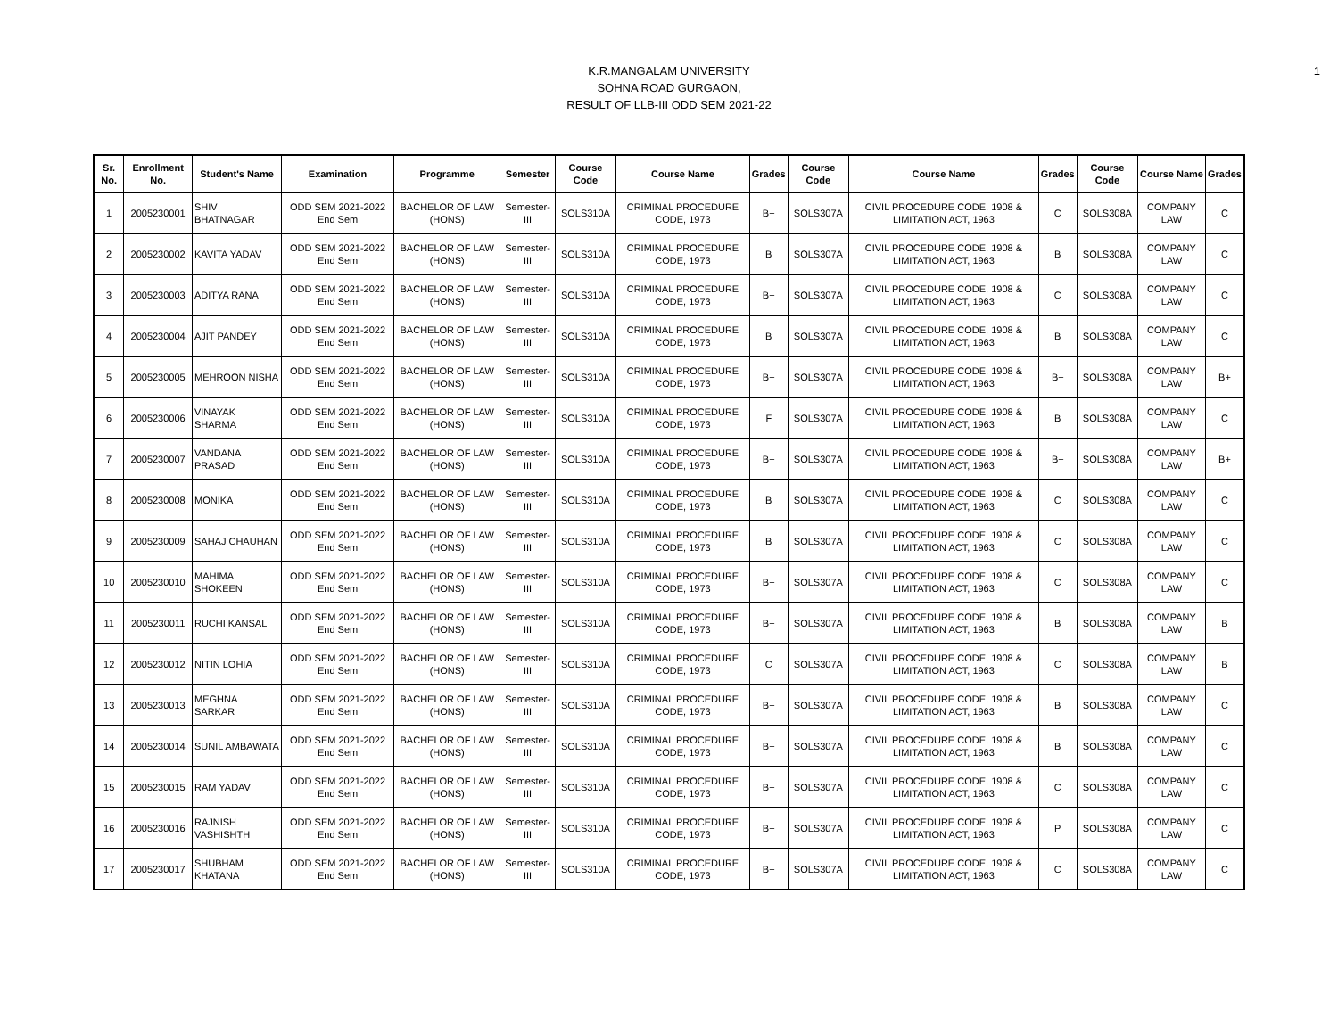1
K.R.MANGALAM UNIVERSITY
SOHNA ROAD GURGAON,
RESULT OF LLB-III ODD SEM 2021-22
| Sr. No. | Enrollment No. | Student's Name | Examination | Programme | Semester | Course Code | Course Name | Grades | Course Code | Course Name | Grades | Course Code | Course Name | Grades |
| --- | --- | --- | --- | --- | --- | --- | --- | --- | --- | --- | --- | --- | --- | --- |
| 1 | 2005230001 | SHIV BHATNAGAR | ODD SEM 2021-2022 End Sem | BACHELOR OF LAW (HONS) | Semester-III | SOLS310A | CRIMINAL PROCEDURE CODE, 1973 | B+ | SOLS307A | CIVIL PROCEDURE CODE, 1908 & LIMITATION ACT, 1963 | C | SOLS308A | COMPANY LAW | C |
| 2 | 2005230002 | KAVITA YADAV | ODD SEM 2021-2022 End Sem | BACHELOR OF LAW (HONS) | Semester-III | SOLS310A | CRIMINAL PROCEDURE CODE, 1973 | B | SOLS307A | CIVIL PROCEDURE CODE, 1908 & LIMITATION ACT, 1963 | B | SOLS308A | COMPANY LAW | C |
| 3 | 2005230003 | ADITYA RANA | ODD SEM 2021-2022 End Sem | BACHELOR OF LAW (HONS) | Semester-III | SOLS310A | CRIMINAL PROCEDURE CODE, 1973 | B+ | SOLS307A | CIVIL PROCEDURE CODE, 1908 & LIMITATION ACT, 1963 | C | SOLS308A | COMPANY LAW | C |
| 4 | 2005230004 | AJIT PANDEY | ODD SEM 2021-2022 End Sem | BACHELOR OF LAW (HONS) | Semester-III | SOLS310A | CRIMINAL PROCEDURE CODE, 1973 | B | SOLS307A | CIVIL PROCEDURE CODE, 1908 & LIMITATION ACT, 1963 | B | SOLS308A | COMPANY LAW | C |
| 5 | 2005230005 | MEHROON NISHA | ODD SEM 2021-2022 End Sem | BACHELOR OF LAW (HONS) | Semester-III | SOLS310A | CRIMINAL PROCEDURE CODE, 1973 | B+ | SOLS307A | CIVIL PROCEDURE CODE, 1908 & LIMITATION ACT, 1963 | B+ | SOLS308A | COMPANY LAW | B+ |
| 6 | 2005230006 | VINAYAK SHARMA | ODD SEM 2021-2022 End Sem | BACHELOR OF LAW (HONS) | Semester-III | SOLS310A | CRIMINAL PROCEDURE CODE, 1973 | F | SOLS307A | CIVIL PROCEDURE CODE, 1908 & LIMITATION ACT, 1963 | B | SOLS308A | COMPANY LAW | C |
| 7 | 2005230007 | VANDANA PRASAD | ODD SEM 2021-2022 End Sem | BACHELOR OF LAW (HONS) | Semester-III | SOLS310A | CRIMINAL PROCEDURE CODE, 1973 | B+ | SOLS307A | CIVIL PROCEDURE CODE, 1908 & LIMITATION ACT, 1963 | B+ | SOLS308A | COMPANY LAW | B+ |
| 8 | 2005230008 | MONIKA | ODD SEM 2021-2022 End Sem | BACHELOR OF LAW (HONS) | Semester-III | SOLS310A | CRIMINAL PROCEDURE CODE, 1973 | B | SOLS307A | CIVIL PROCEDURE CODE, 1908 & LIMITATION ACT, 1963 | C | SOLS308A | COMPANY LAW | C |
| 9 | 2005230009 | SAHAJ CHAUHAN | ODD SEM 2021-2022 End Sem | BACHELOR OF LAW (HONS) | Semester-III | SOLS310A | CRIMINAL PROCEDURE CODE, 1973 | B | SOLS307A | CIVIL PROCEDURE CODE, 1908 & LIMITATION ACT, 1963 | C | SOLS308A | COMPANY LAW | C |
| 10 | 2005230010 | MAHIMA SHOKEEN | ODD SEM 2021-2022 End Sem | BACHELOR OF LAW (HONS) | Semester-III | SOLS310A | CRIMINAL PROCEDURE CODE, 1973 | B+ | SOLS307A | CIVIL PROCEDURE CODE, 1908 & LIMITATION ACT, 1963 | C | SOLS308A | COMPANY LAW | C |
| 11 | 2005230011 | RUCHI KANSAL | ODD SEM 2021-2022 End Sem | BACHELOR OF LAW (HONS) | Semester-III | SOLS310A | CRIMINAL PROCEDURE CODE, 1973 | B+ | SOLS307A | CIVIL PROCEDURE CODE, 1908 & LIMITATION ACT, 1963 | B | SOLS308A | COMPANY LAW | B |
| 12 | 2005230012 | NITIN LOHIA | ODD SEM 2021-2022 End Sem | BACHELOR OF LAW (HONS) | Semester-III | SOLS310A | CRIMINAL PROCEDURE CODE, 1973 | C | SOLS307A | CIVIL PROCEDURE CODE, 1908 & LIMITATION ACT, 1963 | C | SOLS308A | COMPANY LAW | B |
| 13 | 2005230013 | MEGHNA SARKAR | ODD SEM 2021-2022 End Sem | BACHELOR OF LAW (HONS) | Semester-III | SOLS310A | CRIMINAL PROCEDURE CODE, 1973 | B+ | SOLS307A | CIVIL PROCEDURE CODE, 1908 & LIMITATION ACT, 1963 | B | SOLS308A | COMPANY LAW | C |
| 14 | 2005230014 | SUNIL AMBAWATA | ODD SEM 2021-2022 End Sem | BACHELOR OF LAW (HONS) | Semester-III | SOLS310A | CRIMINAL PROCEDURE CODE, 1973 | B+ | SOLS307A | CIVIL PROCEDURE CODE, 1908 & LIMITATION ACT, 1963 | B | SOLS308A | COMPANY LAW | C |
| 15 | 2005230015 | RAM YADAV | ODD SEM 2021-2022 End Sem | BACHELOR OF LAW (HONS) | Semester-III | SOLS310A | CRIMINAL PROCEDURE CODE, 1973 | B+ | SOLS307A | CIVIL PROCEDURE CODE, 1908 & LIMITATION ACT, 1963 | C | SOLS308A | COMPANY LAW | C |
| 16 | 2005230016 | RAJNISH VASHISHTH | ODD SEM 2021-2022 End Sem | BACHELOR OF LAW (HONS) | Semester-III | SOLS310A | CRIMINAL PROCEDURE CODE, 1973 | B+ | SOLS307A | CIVIL PROCEDURE CODE, 1908 & LIMITATION ACT, 1963 | P | SOLS308A | COMPANY LAW | C |
| 17 | 2005230017 | SHUBHAM KHATANA | ODD SEM 2021-2022 End Sem | BACHELOR OF LAW (HONS) | Semester-III | SOLS310A | CRIMINAL PROCEDURE CODE, 1973 | B+ | SOLS307A | CIVIL PROCEDURE CODE, 1908 & LIMITATION ACT, 1963 | C | SOLS308A | COMPANY LAW | C |